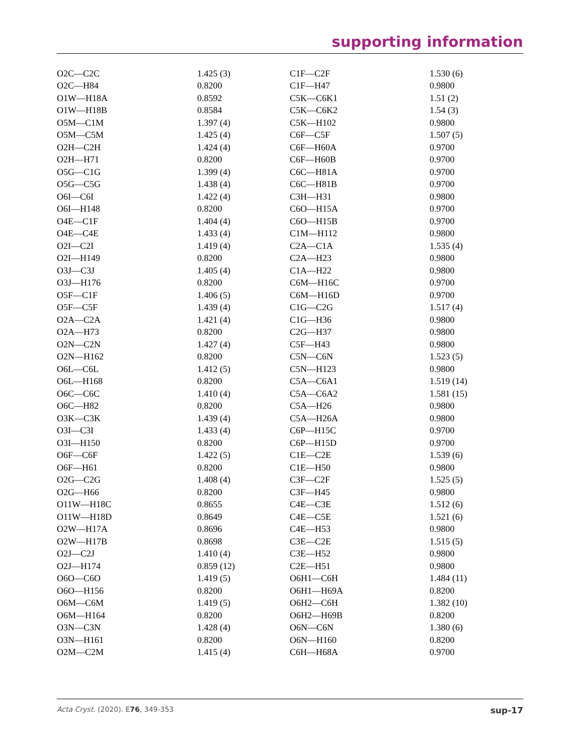supporting information
| O2C—C2C | 1.425 (3) | C1F—C2F | 1.530 (6) |
| O2C—H84 | 0.8200 | C1F—H47 | 0.9800 |
| O1W—H18A | 0.8592 | C5K—C6K1 | 1.51 (2) |
| O1W—H18B | 0.8584 | C5K—C6K2 | 1.54 (3) |
| O5M—C1M | 1.397 (4) | C5K—H102 | 0.9800 |
| O5M—C5M | 1.425 (4) | C6F—C5F | 1.507 (5) |
| O2H—C2H | 1.424 (4) | C6F—H60A | 0.9700 |
| O2H—H71 | 0.8200 | C6F—H60B | 0.9700 |
| O5G—C1G | 1.399 (4) | C6C—H81A | 0.9700 |
| O5G—C5G | 1.438 (4) | C6C—H81B | 0.9700 |
| O6I—C6I | 1.422 (4) | C3H—H31 | 0.9800 |
| O6I—H148 | 0.8200 | C6O—H15A | 0.9700 |
| O4E—C1F | 1.404 (4) | C6O—H15B | 0.9700 |
| O4E—C4E | 1.433 (4) | C1M—H112 | 0.9800 |
| O2I—C2I | 1.419 (4) | C2A—C1A | 1.535 (4) |
| O2I—H149 | 0.8200 | C2A—H23 | 0.9800 |
| O3J—C3J | 1.405 (4) | C1A—H22 | 0.9800 |
| O3J—H176 | 0.8200 | C6M—H16C | 0.9700 |
| O5F—C1F | 1.406 (5) | C6M—H16D | 0.9700 |
| O5F—C5F | 1.439 (4) | C1G—C2G | 1.517 (4) |
| O2A—C2A | 1.421 (4) | C1G—H36 | 0.9800 |
| O2A—H73 | 0.8200 | C2G—H37 | 0.9800 |
| O2N—C2N | 1.427 (4) | C5F—H43 | 0.9800 |
| O2N—H162 | 0.8200 | C5N—C6N | 1.523 (5) |
| O6L—C6L | 1.412 (5) | C5N—H123 | 0.9800 |
| O6L—H168 | 0.8200 | C5A—C6A1 | 1.519 (14) |
| O6C—C6C | 1.410 (4) | C5A—C6A2 | 1.581 (15) |
| O6C—H82 | 0.8200 | C5A—H26 | 0.9800 |
| O3K—C3K | 1.439 (4) | C5A—H26A | 0.9800 |
| O3I—C3I | 1.433 (4) | C6P—H15C | 0.9700 |
| O3I—H150 | 0.8200 | C6P—H15D | 0.9700 |
| O6F—C6F | 1.422 (5) | C1E—C2E | 1.539 (6) |
| O6F—H61 | 0.8200 | C1E—H50 | 0.9800 |
| O2G—C2G | 1.408 (4) | C3F—C2F | 1.525 (5) |
| O2G—H66 | 0.8200 | C3F—H45 | 0.9800 |
| O11W—H18C | 0.8655 | C4E—C3E | 1.512 (6) |
| O11W—H18D | 0.8649 | C4E—C5E | 1.521 (6) |
| O2W—H17A | 0.8696 | C4E—H53 | 0.9800 |
| O2W—H17B | 0.8698 | C3E—C2E | 1.515 (5) |
| O2J—C2J | 1.410 (4) | C3E—H52 | 0.9800 |
| O2J—H174 | 0.859 (12) | C2E—H51 | 0.9800 |
| O6O—C6O | 1.419 (5) | O6H1—C6H | 1.484 (11) |
| O6O—H156 | 0.8200 | O6H1—H69A | 0.8200 |
| O6M—C6M | 1.419 (5) | O6H2—C6H | 1.382 (10) |
| O6M—H164 | 0.8200 | O6H2—H69B | 0.8200 |
| O3N—C3N | 1.428 (4) | O6N—C6N | 1.380 (6) |
| O3N—H161 | 0.8200 | O6N—H160 | 0.8200 |
| O2M—C2M | 1.415 (4) | C6H—H68A | 0.9700 |
Acta Cryst. (2020). E76, 349-353 sup-17